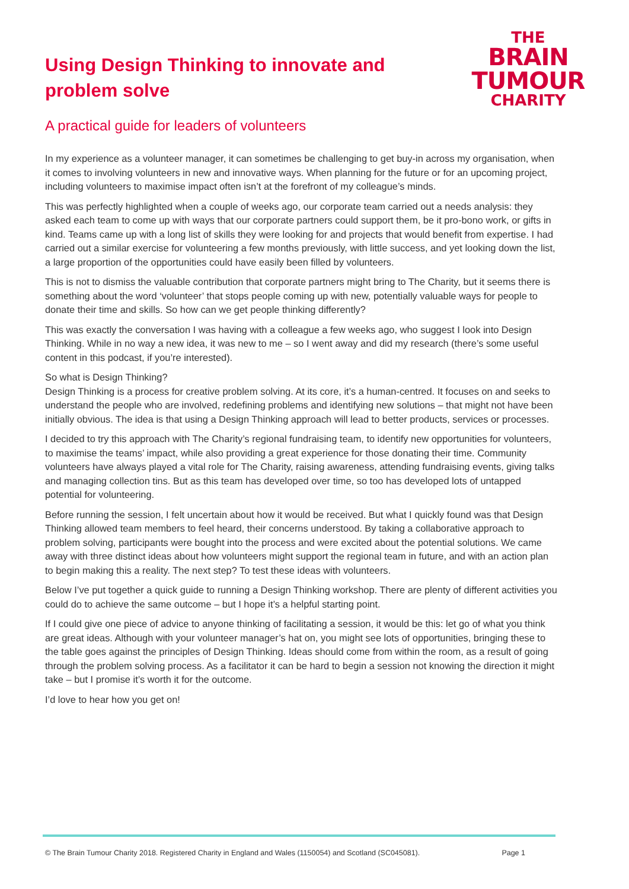Using Design Thinking to innovate and
problem solve
THE
BRAIN
TUMOUR
CHARITY
A practical guide for leaders of volunteers
In my experience as a volunteer manager, it can sometimes be challenging to get buy-in across my organisation, when it comes to involving volunteers in new and innovative ways. When planning for the future or for an upcoming project, including volunteers to maximise impact often isn’t at the forefront of my colleague’s minds.
This was perfectly highlighted when a couple of weeks ago, our corporate team carried out a needs analysis: they asked each team to come up with ways that our corporate partners could support them, be it pro-bono work, or gifts in kind. Teams came up with a long list of skills they were looking for and projects that would benefit from expertise. I had carried out a similar exercise for volunteering a few months previously, with little success, and yet looking down the list, a large proportion of the opportunities could have easily been filled by volunteers.
This is not to dismiss the valuable contribution that corporate partners might bring to The Charity, but it seems there is something about the word ‘volunteer’ that stops people coming up with new, potentially valuable ways for people to donate their time and skills. So how can we get people thinking differently?
This was exactly the conversation I was having with a colleague a few weeks ago, who suggest I look into Design Thinking. While in no way a new idea, it was new to me – so I went away and did my research (there’s some useful content in this podcast, if you’re interested).
So what is Design Thinking?
Design Thinking is a process for creative problem solving. At its core, it’s a human-centred. It focuses on and seeks to understand the people who are involved, redefining problems and identifying new solutions – that might not have been initially obvious. The idea is that using a Design Thinking approach will lead to better products, services or processes.
I decided to try this approach with The Charity’s regional fundraising team, to identify new opportunities for volunteers, to maximise the teams’ impact, while also providing a great experience for those donating their time. Community volunteers have always played a vital role for The Charity, raising awareness, attending fundraising events, giving talks and managing collection tins. But as this team has developed over time, so too has developed lots of untapped potential for volunteering.
Before running the session, I felt uncertain about how it would be received. But what I quickly found was that Design Thinking allowed team members to feel heard, their concerns understood. By taking a collaborative approach to problem solving, participants were bought into the process and were excited about the potential solutions. We came away with three distinct ideas about how volunteers might support the regional team in future, and with an action plan to begin making this a reality. The next step? To test these ideas with volunteers.
Below I’ve put together a quick guide to running a Design Thinking workshop. There are plenty of different activities you could do to achieve the same outcome – but I hope it’s a helpful starting point.
If I could give one piece of advice to anyone thinking of facilitating a session, it would be this: let go of what you think are great ideas. Although with your volunteer manager’s hat on, you might see lots of opportunities, bringing these to the table goes against the principles of Design Thinking. Ideas should come from within the room, as a result of going through the problem solving process. As a facilitator it can be hard to begin a session not knowing the direction it might take – but I promise it’s worth it for the outcome.
I’d love to hear how you get on!
© The Brain Tumour Charity 2018. Registered Charity in England and Wales (1150054) and Scotland (SC045081). Page 1